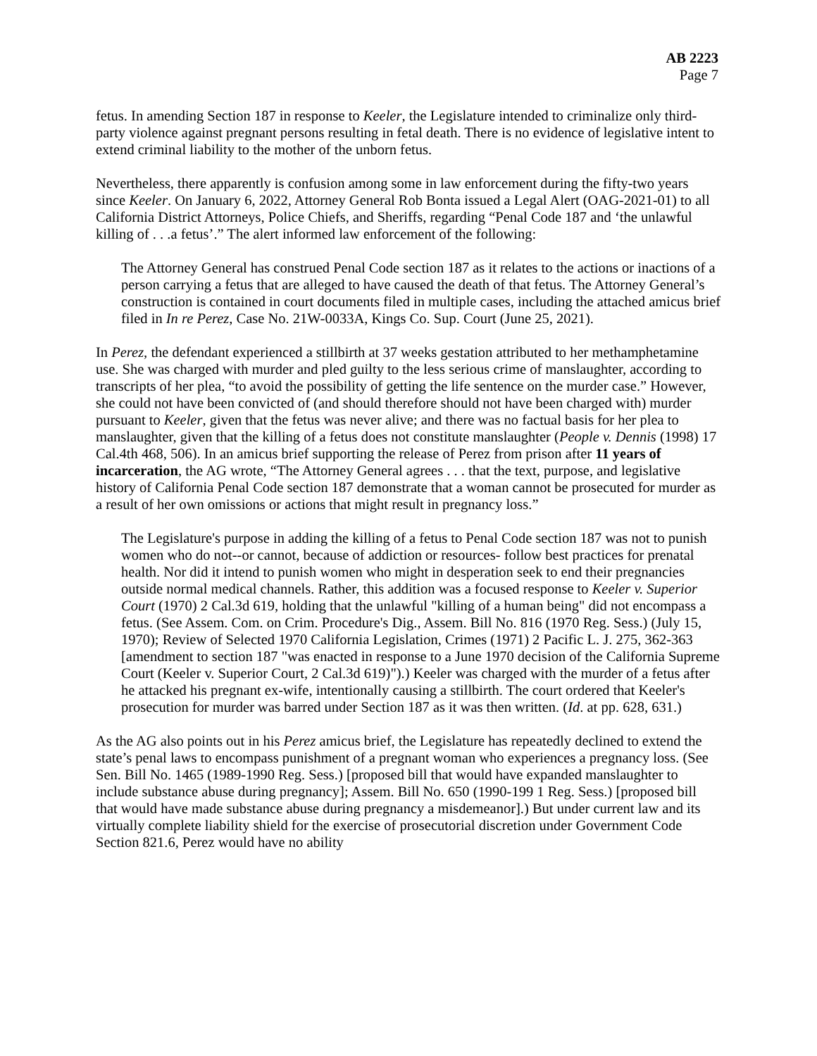AB 2223
Page 7
fetus. In amending Section 187 in response to Keeler, the Legislature intended to criminalize only third-party violence against pregnant persons resulting in fetal death. There is no evidence of legislative intent to extend criminal liability to the mother of the unborn fetus.
Nevertheless, there apparently is confusion among some in law enforcement during the fifty-two years since Keeler. On January 6, 2022, Attorney General Rob Bonta issued a Legal Alert (OAG-2021-01) to all California District Attorneys, Police Chiefs, and Sheriffs, regarding “Penal Code 187 and ‘the unlawful killing of . . .a fetus’.” The alert informed law enforcement of the following:
The Attorney General has construed Penal Code section 187 as it relates to the actions or inactions of a person carrying a fetus that are alleged to have caused the death of that fetus. The Attorney General’s construction is contained in court documents filed in multiple cases, including the attached amicus brief filed in In re Perez, Case No. 21W-0033A, Kings Co. Sup. Court (June 25, 2021).
In Perez, the defendant experienced a stillbirth at 37 weeks gestation attributed to her methamphetamine use. She was charged with murder and pled guilty to the less serious crime of manslaughter, according to transcripts of her plea, “to avoid the possibility of getting the life sentence on the murder case.” However, she could not have been convicted of (and should therefore should not have been charged with) murder pursuant to Keeler, given that the fetus was never alive; and there was no factual basis for her plea to manslaughter, given that the killing of a fetus does not constitute manslaughter (People v. Dennis (1998) 17 Cal.4th 468, 506). In an amicus brief supporting the release of Perez from prison after 11 years of incarceration, the AG wrote, “The Attorney General agrees . . . that the text, purpose, and legislative history of California Penal Code section 187 demonstrate that a woman cannot be prosecuted for murder as a result of her own omissions or actions that might result in pregnancy loss.”
The Legislature's purpose in adding the killing of a fetus to Penal Code section 187 was not to punish women who do not--or cannot, because of addiction or resources- follow best practices for prenatal health. Nor did it intend to punish women who might in desperation seek to end their pregnancies outside normal medical channels. Rather, this addition was a focused response to Keeler v. Superior Court (1970) 2 Cal.3d 619, holding that the unlawful "killing of a human being" did not encompass a fetus. (See Assem. Com. on Crim. Procedure's Dig., Assem. Bill No. 816 (1970 Reg. Sess.) (July 15, 1970); Review of Selected 1970 California Legislation, Crimes (1971) 2 Pacific L. J. 275, 362-363 [amendment to section 187 "was enacted in response to a June 1970 decision of the California Supreme Court (Keeler v. Superior Court, 2 Cal.3d 619)").) Keeler was charged with the murder of a fetus after he attacked his pregnant ex-wife, intentionally causing a stillbirth. The court ordered that Keeler's prosecution for murder was barred under Section 187 as it was then written. (Id. at pp. 628, 631.)
As the AG also points out in his Perez amicus brief, the Legislature has repeatedly declined to extend the state’s penal laws to encompass punishment of a pregnant woman who experiences a pregnancy loss. (See Sen. Bill No. 1465 (1989-1990 Reg. Sess.) [proposed bill that would have expanded manslaughter to include substance abuse during pregnancy]; Assem. Bill No. 650 (1990-199 1 Reg. Sess.) [proposed bill that would have made substance abuse during pregnancy a misdemeanor].) But under current law and its virtually complete liability shield for the exercise of prosecutorial discretion under Government Code Section 821.6, Perez would have no ability